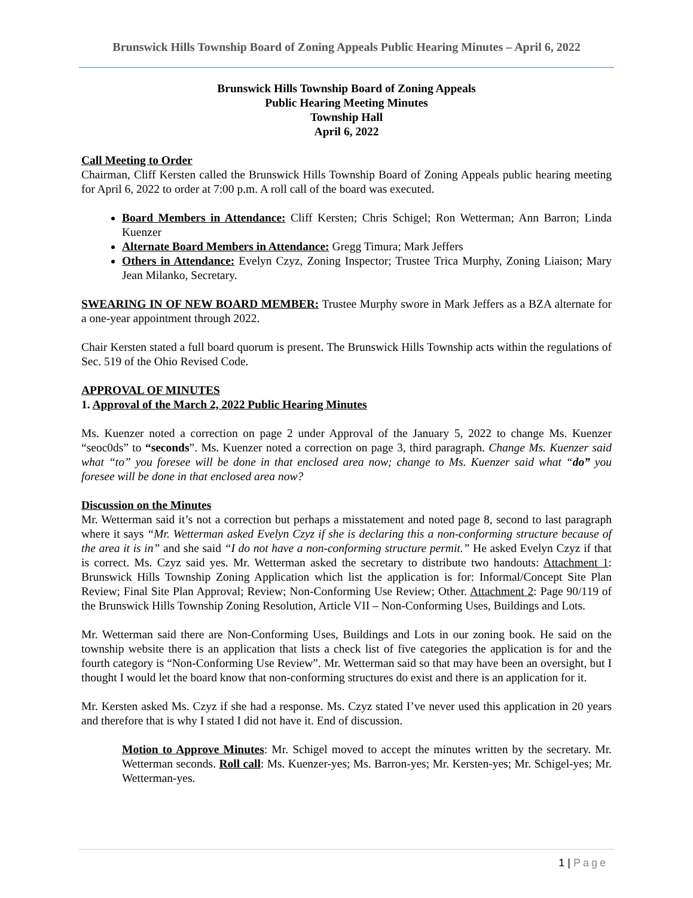Brunswick Hills Township Board of Zoning Appeals Public Hearing Minutes – April 6, 2022
Brunswick Hills Township Board of Zoning Appeals
Public Hearing Meeting Minutes
Township Hall
April 6, 2022
Call Meeting to Order
Chairman, Cliff Kersten called the Brunswick Hills Township Board of Zoning Appeals public hearing meeting for April 6, 2022 to order at 7:00 p.m. A roll call of the board was executed.
Board Members in Attendance: Cliff Kersten; Chris Schigel; Ron Wetterman; Ann Barron; Linda Kuenzer
Alternate Board Members in Attendance: Gregg Timura; Mark Jeffers
Others in Attendance: Evelyn Czyz, Zoning Inspector; Trustee Trica Murphy, Zoning Liaison; Mary Jean Milanko, Secretary.
SWEARING IN OF NEW BOARD MEMBER: Trustee Murphy swore in Mark Jeffers as a BZA alternate for a one-year appointment through 2022.
Chair Kersten stated a full board quorum is present. The Brunswick Hills Township acts within the regulations of Sec. 519 of the Ohio Revised Code.
APPROVAL OF MINUTES
1. Approval of the March 2, 2022 Public Hearing Minutes
Ms. Kuenzer noted a correction on page 2 under Approval of the January 5, 2022 to change Ms. Kuenzer “seoc0ds” to “seconds”. Ms. Kuenzer noted a correction on page 3, third paragraph. Change Ms. Kuenzer said what “to” you foresee will be done in that enclosed area now; change to Ms. Kuenzer said what “do” you foresee will be done in that enclosed area now?
Discussion on the Minutes
Mr. Wetterman said it’s not a correction but perhaps a misstatement and noted page 8, second to last paragraph where it says “Mr. Wetterman asked Evelyn Czyz if she is declaring this a non-conforming structure because of the area it is in” and she said “I do not have a non-conforming structure permit.” He asked Evelyn Czyz if that is correct. Ms. Czyz said yes. Mr. Wetterman asked the secretary to distribute two handouts: Attachment 1: Brunswick Hills Township Zoning Application which list the application is for: Informal/Concept Site Plan Review; Final Site Plan Approval; Review; Non-Conforming Use Review; Other. Attachment 2: Page 90/119 of the Brunswick Hills Township Zoning Resolution, Article VII – Non-Conforming Uses, Buildings and Lots.
Mr. Wetterman said there are Non-Conforming Uses, Buildings and Lots in our zoning book. He said on the township website there is an application that lists a check list of five categories the application is for and the fourth category is “Non-Conforming Use Review”. Mr. Wetterman said so that may have been an oversight, but I thought I would let the board know that non-conforming structures do exist and there is an application for it.
Mr. Kersten asked Ms. Czyz if she had a response. Ms. Czyz stated I’ve never used this application in 20 years and therefore that is why I stated I did not have it. End of discussion.
Motion to Approve Minutes: Mr. Schigel moved to accept the minutes written by the secretary. Mr. Wetterman seconds. Roll call: Ms. Kuenzer-yes; Ms. Barron-yes; Mr. Kersten-yes; Mr. Schigel-yes; Mr. Wetterman-yes.
1 | Page